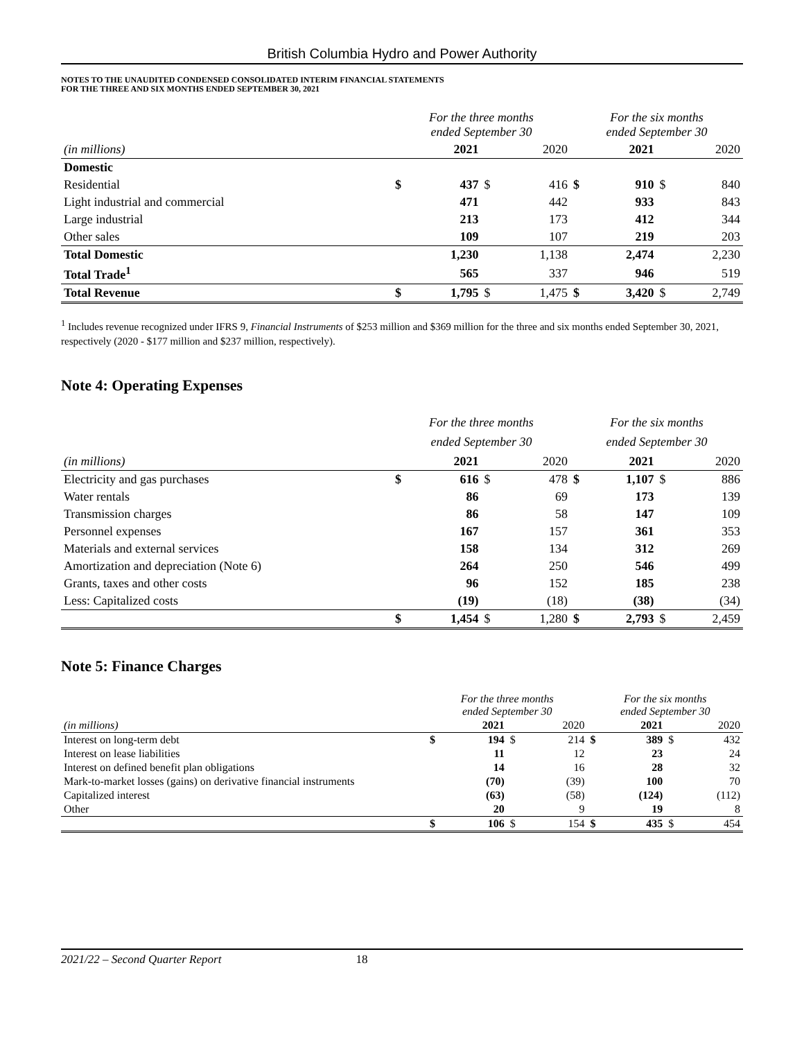British Columbia Hydro and Power Authority
NOTES TO THE UNAUDITED CONDENSED CONSOLIDATED INTERIM FINANCIAL STATEMENTS
FOR THE THREE AND SIX MONTHS ENDED SEPTEMBER 30, 2021
| | For the three months ended September 30 | | | | For the six months ended September 30 | | | |
| (in millions) | | 2021 | | 2020 | | 2021 | | 2020 |
| Domestic | | | | | | | | |
| Residential | $ | 437 | $ | 416 | $ | 910 | $ | 840 |
| Light industrial and commercial | | 471 | | 442 | | 933 | | 843 |
| Large industrial | | 213 | | 173 | | 412 | | 344 |
| Other sales | | 109 | | 107 | | 219 | | 203 |
| Total Domestic | | 1,230 | | 1,138 | | 2,474 | | 2,230 |
| Total Trade<sup>1</sup> | | 565 | | 337 | | 946 | | 519 |
| Total Revenue | $ | 1,795 | $ | 1,475 | $ | 3,420 | $ | 2,749 |
<sup>1</sup> Includes revenue recognized under IFRS 9, Financial Instruments of $253 million and $369 million for the three and six months ended September 30, 2021, respectively (2020 - $177 million and $237 million, respectively).
Note 4: Operating Expenses
| | For the three months ended September 30 | | | | For the six months ended September 30 | | | |
| (in millions) | | 2021 | | 2020 | | 2021 | | 2020 |
| Electricity and gas purchases | $ | 616 | $ | 478 | $ | 1,107 | $ | 886 |
| Water rentals | | 86 | | 69 | | 173 | | 139 |
| Transmission charges | | 86 | | 58 | | 147 | | 109 |
| Personnel expenses | | 167 | | 157 | | 361 | | 353 |
| Materials and external services | | 158 | | 134 | | 312 | | 269 |
| Amortization and depreciation (Note 6) | | 264 | | 250 | | 546 | | 499 |
| Grants, taxes and other costs | | 96 | | 152 | | 185 | | 238 |
| Less: Capitalized costs | | (19) | | (18) | | (38) | | (34) |
| | $ | 1,454 | $ | 1,280 | $ | 2,793 | $ | 2,459 |
Note 5: Finance Charges
| | For the three months ended September 30 | | | | For the six months ended September 30 | | | |
| (in millions) | | 2021 | | 2020 | | 2021 | | 2020 |
| Interest on long-term debt | $ | 194 | $ | 214 | $ | 389 | $ | 432 |
| Interest on lease liabilities | | 11 | | 12 | | 23 | | 24 |
| Interest on defined benefit plan obligations | | 14 | | 16 | | 28 | | 32 |
| Mark-to-market losses (gains) on derivative financial instruments | | (70) | | (39) | | 100 | | 70 |
| Capitalized interest | | (63) | | (58) | | (124) | | (112) |
| Other | | 20 | | 9 | | 19 | | 8 |
| | $ | 106 | $ | 154 | $ | 435 | $ | 454 |
2021/22 – Second Quarter Report 18